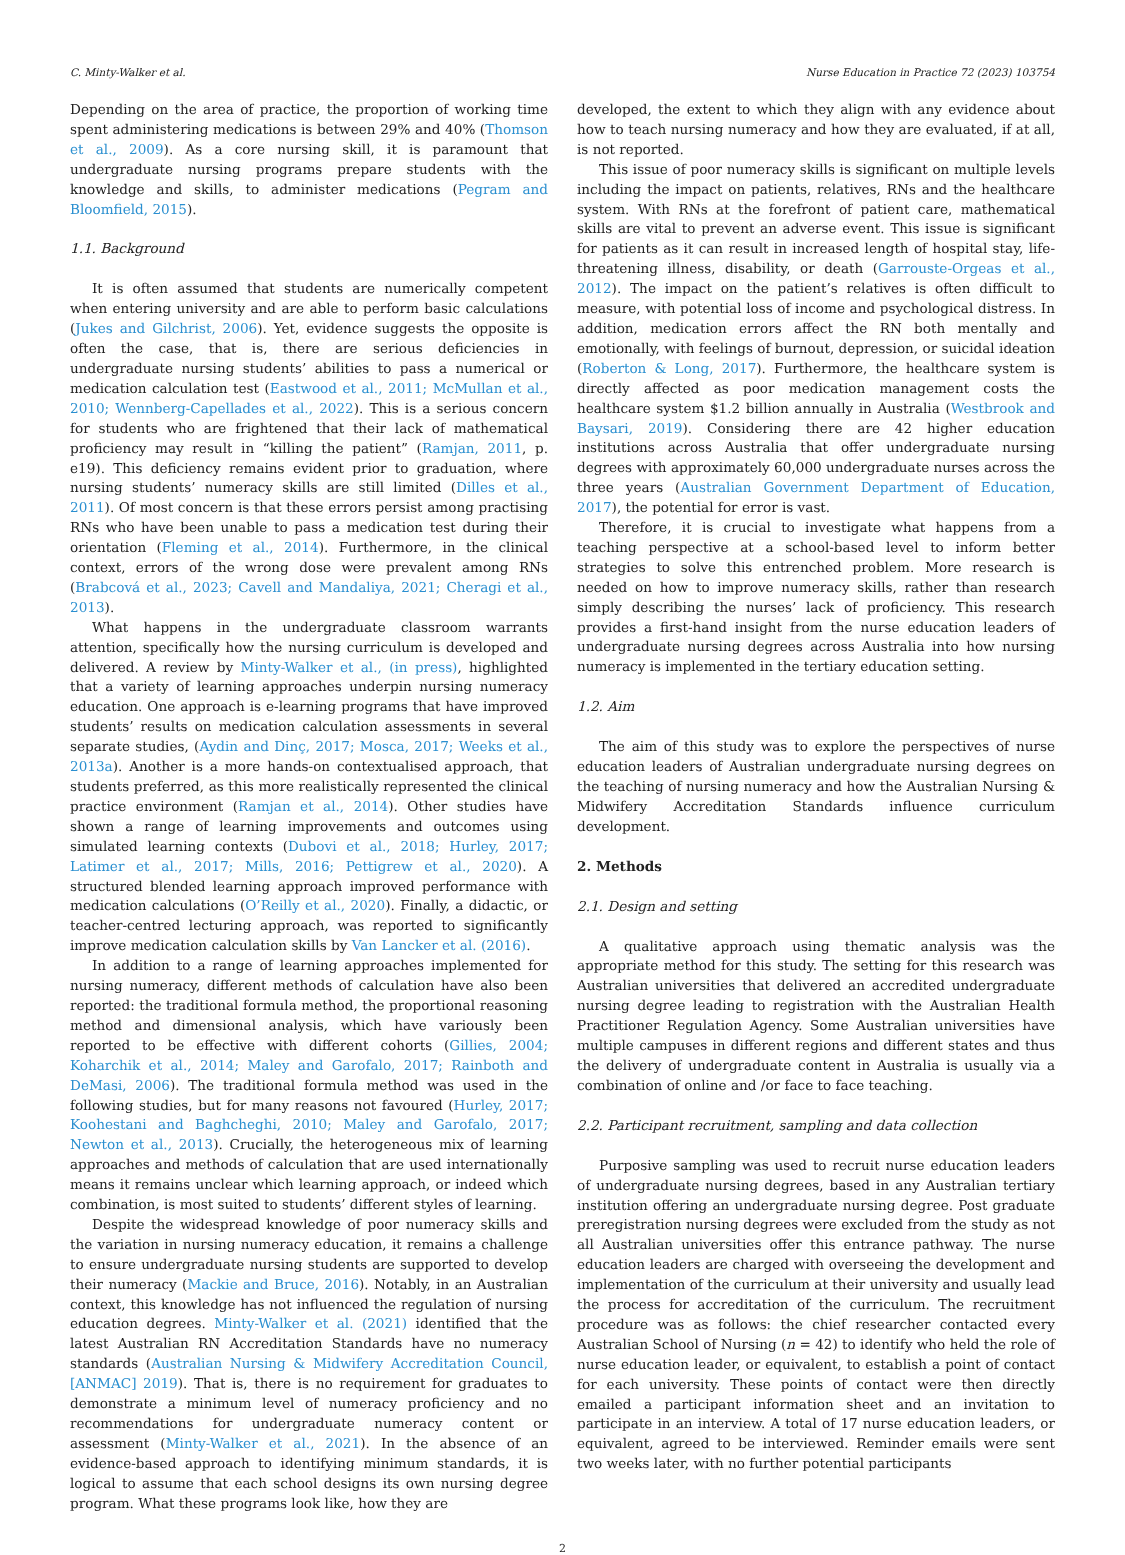C. Minty-Walker et al. Nurse Education in Practice 72 (2023) 103754
Depending on the area of practice, the proportion of working time spent administering medications is between 29% and 40% (Thomson et al., 2009). As a core nursing skill, it is paramount that undergraduate nursing programs prepare students with the knowledge and skills, to administer medications (Pegram and Bloomfield, 2015).
1.1. Background
It is often assumed that students are numerically competent when entering university and are able to perform basic calculations (Jukes and Gilchrist, 2006). Yet, evidence suggests the opposite is often the case, that is, there are serious deficiencies in undergraduate nursing students’ abilities to pass a numerical or medication calculation test (Eastwood et al., 2011; McMullan et al., 2010; Wennberg-Capellades et al., 2022). This is a serious concern for students who are frightened that their lack of mathematical proficiency may result in “killing the patient” (Ramjan, 2011, p. e19). This deficiency remains evident prior to graduation, where nursing students’ numeracy skills are still limited (Dilles et al., 2011). Of most concern is that these errors persist among practising RNs who have been unable to pass a medication test during their orientation (Fleming et al., 2014). Furthermore, in the clinical context, errors of the wrong dose were prevalent among RNs (Brabcová et al., 2023; Cavell and Mandaliya, 2021; Cheragi et al., 2013).
What happens in the undergraduate classroom warrants attention, specifically how the nursing curriculum is developed and delivered. A review by Minty-Walker et al., (in press), highlighted that a variety of learning approaches underpin nursing numeracy education. One approach is e-learning programs that have improved students’ results on medication calculation assessments in several separate studies, (Aydin and Dinç, 2017; Mosca, 2017; Weeks et al., 2013a). Another is a more hands-on contextualised approach, that students preferred, as this more realistically represented the clinical practice environment (Ramjan et al., 2014). Other studies have shown a range of learning improvements and outcomes using simulated learning contexts (Dubovi et al., 2018; Hurley, 2017; Latimer et al., 2017; Mills, 2016; Pettigrew et al., 2020). A structured blended learning approach improved performance with medication calculations (O’Reilly et al., 2020). Finally, a didactic, or teacher-centred lecturing approach, was reported to significantly improve medication calculation skills by Van Lancker et al. (2016).
In addition to a range of learning approaches implemented for nursing numeracy, different methods of calculation have also been reported: the traditional formula method, the proportional reasoning method and dimensional analysis, which have variously been reported to be effective with different cohorts (Gillies, 2004; Koharchik et al., 2014; Maley and Garofalo, 2017; Rainboth and DeMasi, 2006). The traditional formula method was used in the following studies, but for many reasons not favoured (Hurley, 2017; Koohestani and Baghcheghi, 2010; Maley and Garofalo, 2017; Newton et al., 2013). Crucially, the heterogeneous mix of learning approaches and methods of calculation that are used internationally means it remains unclear which learning approach, or indeed which combination, is most suited to students’ different styles of learning.
Despite the widespread knowledge of poor numeracy skills and the variation in nursing numeracy education, it remains a challenge to ensure undergraduate nursing students are supported to develop their numeracy (Mackie and Bruce, 2016). Notably, in an Australian context, this knowledge has not influenced the regulation of nursing education degrees. Minty-Walker et al. (2021) identified that the latest Australian RN Accreditation Standards have no numeracy standards (Australian Nursing & Midwifery Accreditation Council, [ANMAC] 2019). That is, there is no requirement for graduates to demonstrate a minimum level of numeracy proficiency and no recommendations for undergraduate numeracy content or assessment (Minty-Walker et al., 2021). In the absence of an evidence-based approach to identifying minimum standards, it is logical to assume that each school designs its own nursing degree program. What these programs look like, how they are
developed, the extent to which they align with any evidence about how to teach nursing numeracy and how they are evaluated, if at all, is not reported.
This issue of poor numeracy skills is significant on multiple levels including the impact on patients, relatives, RNs and the healthcare system. With RNs at the forefront of patient care, mathematical skills are vital to prevent an adverse event. This issue is significant for patients as it can result in increased length of hospital stay, life-threatening illness, disability, or death (Garrouste-Orgeas et al., 2012). The impact on the patient’s relatives is often difficult to measure, with potential loss of income and psychological distress. In addition, medication errors affect the RN both mentally and emotionally, with feelings of burnout, depression, or suicidal ideation (Roberton & Long, 2017). Furthermore, the healthcare system is directly affected as poor medication management costs the healthcare system $1.2 billion annually in Australia (Westbrook and Baysari, 2019). Considering there are 42 higher education institutions across Australia that offer undergraduate nursing degrees with approximately 60,000 undergraduate nurses across the three years (Australian Government Department of Education, 2017), the potential for error is vast.
Therefore, it is crucial to investigate what happens from a teaching perspective at a school-based level to inform better strategies to solve this entrenched problem. More research is needed on how to improve numeracy skills, rather than research simply describing the nurses’ lack of proficiency. This research provides a first-hand insight from the nurse education leaders of undergraduate nursing degrees across Australia into how nursing numeracy is implemented in the tertiary education setting.
1.2. Aim
The aim of this study was to explore the perspectives of nurse education leaders of Australian undergraduate nursing degrees on the teaching of nursing numeracy and how the Australian Nursing & Midwifery Accreditation Standards influence curriculum development.
2. Methods
2.1. Design and setting
A qualitative approach using thematic analysis was the appropriate method for this study. The setting for this research was Australian universities that delivered an accredited undergraduate nursing degree leading to registration with the Australian Health Practitioner Regulation Agency. Some Australian universities have multiple campuses in different regions and different states and thus the delivery of undergraduate content in Australia is usually via a combination of online and /or face to face teaching.
2.2. Participant recruitment, sampling and data collection
Purposive sampling was used to recruit nurse education leaders of undergraduate nursing degrees, based in any Australian tertiary institution offering an undergraduate nursing degree. Post graduate preregistration nursing degrees were excluded from the study as not all Australian universities offer this entrance pathway. The nurse education leaders are charged with overseeing the development and implementation of the curriculum at their university and usually lead the process for accreditation of the curriculum. The recruitment procedure was as follows: the chief researcher contacted every Australian School of Nursing (n = 42) to identify who held the role of nurse education leader, or equivalent, to establish a point of contact for each university. These points of contact were then directly emailed a participant information sheet and an invitation to participate in an interview. A total of 17 nurse education leaders, or equivalent, agreed to be interviewed. Reminder emails were sent two weeks later, with no further potential participants
2